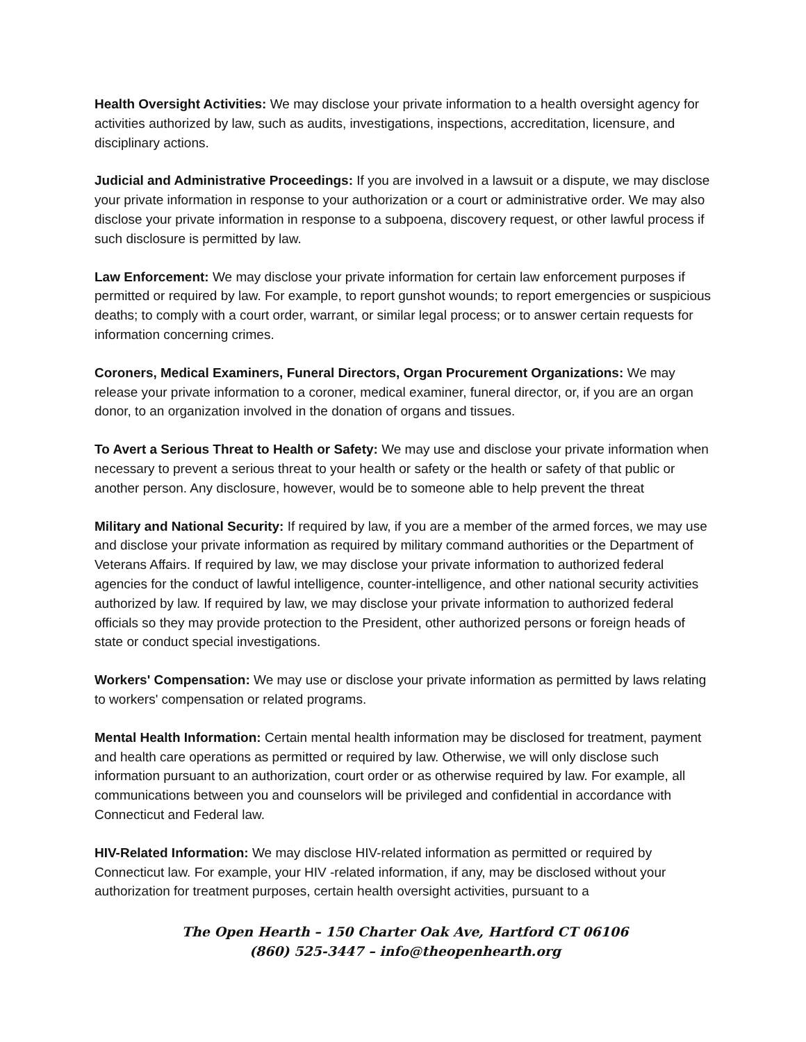Health Oversight Activities: We may disclose your private information to a health oversight agency for activities authorized by law, such as audits, investigations, inspections, accreditation, licensure, and disciplinary actions.
Judicial and Administrative Proceedings: If you are involved in a lawsuit or a dispute, we may disclose your private information in response to your authorization or a court or administrative order. We may also disclose your private information in response to a subpoena, discovery request, or other lawful process if such disclosure is permitted by law.
Law Enforcement: We may disclose your private information for certain law enforcement purposes if permitted or required by law. For example, to report gunshot wounds; to report emergencies or suspicious deaths; to comply with a court order, warrant, or similar legal process; or to answer certain requests for information concerning crimes.
Coroners, Medical Examiners, Funeral Directors, Organ Procurement Organizations: We may release your private information to a coroner, medical examiner, funeral director, or, if you are an organ donor, to an organization involved in the donation of organs and tissues.
To Avert a Serious Threat to Health or Safety: We may use and disclose your private information when necessary to prevent a serious threat to your health or safety or the health or safety of that public or another person. Any disclosure, however, would be to someone able to help prevent the threat
Military and National Security: If required by law, if you are a member of the armed forces, we may use and disclose your private information as required by military command authorities or the Department of Veterans Affairs. If required by law, we may disclose your private information to authorized federal agencies for the conduct of lawful intelligence, counter-intelligence, and other national security activities authorized by law. If required by law, we may disclose your private information to authorized federal officials so they may provide protection to the President, other authorized persons or foreign heads of state or conduct special investigations.
Workers' Compensation: We may use or disclose your private information as permitted by laws relating to workers' compensation or related programs.
Mental Health Information: Certain mental health information may be disclosed for treatment, payment and health care operations as permitted or required by law. Otherwise, we will only disclose such information pursuant to an authorization, court order or as otherwise required by law. For example, all communications between you and counselors will be privileged and confidential in accordance with Connecticut and Federal law.
HIV-Related Information: We may disclose HIV-related information as permitted or required by Connecticut law. For example, your HIV -related information, if any, may be disclosed without your authorization for treatment purposes, certain health oversight activities, pursuant to a
The Open Hearth – 150 Charter Oak Ave, Hartford CT 06106
(860) 525-3447 – info@theopenhearth.org